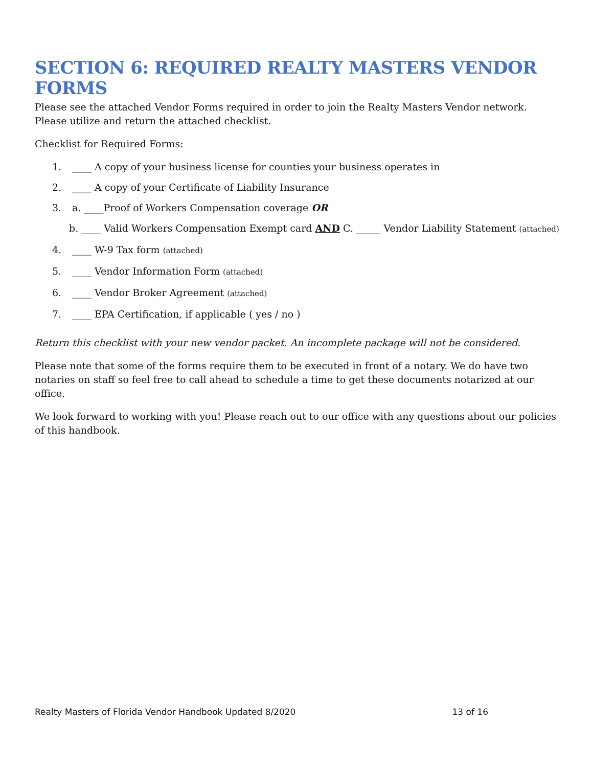SECTION 6: REQUIRED REALTY MASTERS VENDOR FORMS
Please see the attached Vendor Forms required in order to join the Realty Masters Vendor network. Please utilize and return the attached checklist.
Checklist for Required Forms:
1. ____ A copy of your business license for counties your business operates in
2. ____ A copy of your Certificate of Liability Insurance
3. a. ____Proof of Workers Compensation coverage OR
b. ____ Valid Workers Compensation Exempt card AND C. _____ Vendor Liability Statement (attached)
4. ____ W-9 Tax form (attached)
5. ____ Vendor Information Form (attached)
6. ____ Vendor Broker Agreement (attached)
7. ____ EPA Certification, if applicable ( yes / no )
Return this checklist with your new vendor packet. An incomplete package will not be considered.
Please note that some of the forms require them to be executed in front of a notary. We do have two notaries on staff so feel free to call ahead to schedule a time to get these documents notarized at our office.
We look forward to working with you! Please reach out to our office with any questions about our policies of this handbook.
Realty Masters of Florida Vendor Handbook Updated 8/2020 13 of 16